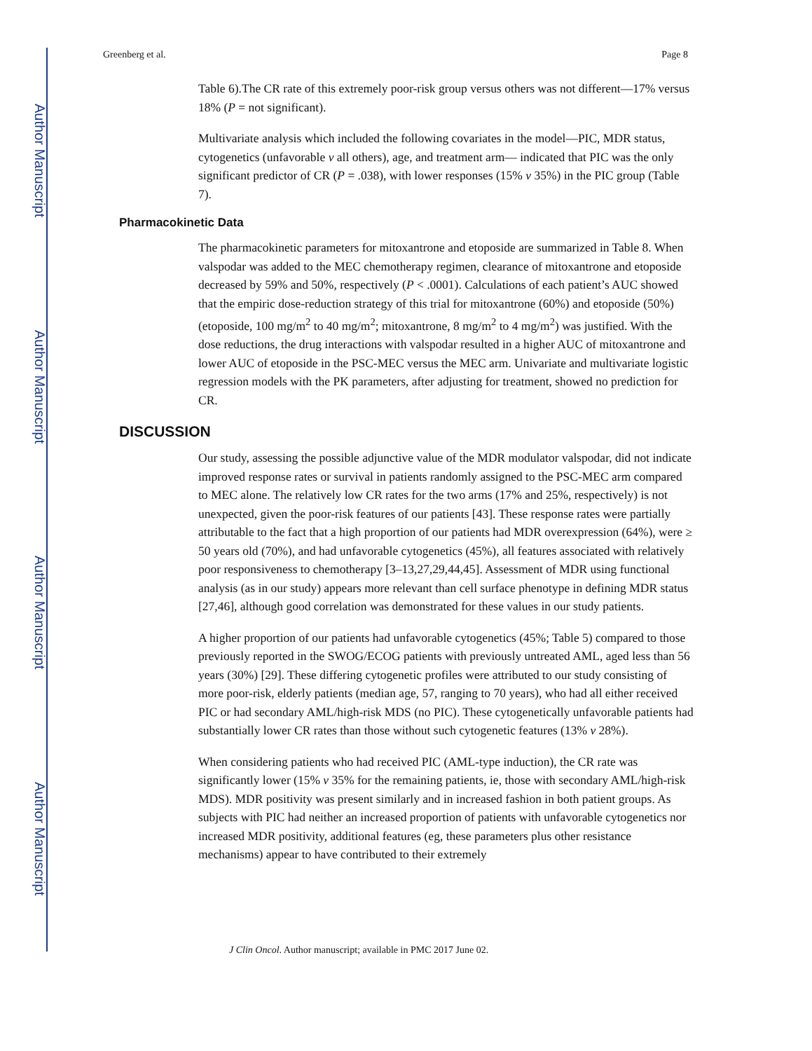Author Manuscript
Author Manuscript
Author Manuscript
Author Manuscript
Greenberg et al. Page 8
Table 6).The CR rate of this extremely poor-risk group versus others was not different—17% versus 18% (P = not significant).
Multivariate analysis which included the following covariates in the model—PIC, MDR status, cytogenetics (unfavorable v all others), age, and treatment arm— indicated that PIC was the only significant predictor of CR (P = .038), with lower responses (15% v 35%) in the PIC group (Table 7).
Pharmacokinetic Data
The pharmacokinetic parameters for mitoxantrone and etoposide are summarized in Table 8. When valspodar was added to the MEC chemotherapy regimen, clearance of mitoxantrone and etoposide decreased by 59% and 50%, respectively (P < .0001). Calculations of each patient’s AUC showed that the empiric dose-reduction strategy of this trial for mitoxantrone (60%) and etoposide (50%) (etoposide, 100 mg/m<sup>2</sup> to 40 mg/m<sup>2</sup>; mitoxantrone, 8 mg/m<sup>2</sup> to 4 mg/m<sup>2</sup>) was justified. With the dose reductions, the drug interactions with valspodar resulted in a higher AUC of mitoxantrone and lower AUC of etoposide in the PSC-MEC versus the MEC arm. Univariate and multivariate logistic regression models with the PK parameters, after adjusting for treatment, showed no prediction for CR.
DISCUSSION
Our study, assessing the possible adjunctive value of the MDR modulator valspodar, did not indicate improved response rates or survival in patients randomly assigned to the PSC-MEC arm compared to MEC alone. The relatively low CR rates for the two arms (17% and 25%, respectively) is not unexpected, given the poor-risk features of our patients [43]. These response rates were partially attributable to the fact that a high proportion of our patients had MDR overexpression (64%), were ≥ 50 years old (70%), and had unfavorable cytogenetics (45%), all features associated with relatively poor responsiveness to chemotherapy [3–13,27,29,44,45]. Assessment of MDR using functional analysis (as in our study) appears more relevant than cell surface phenotype in defining MDR status [27,46], although good correlation was demonstrated for these values in our study patients.
A higher proportion of our patients had unfavorable cytogenetics (45%; Table 5) compared to those previously reported in the SWOG/ECOG patients with previously untreated AML, aged less than 56 years (30%) [29]. These differing cytogenetic profiles were attributed to our study consisting of more poor-risk, elderly patients (median age, 57, ranging to 70 years), who had all either received PIC or had secondary AML/high-risk MDS (no PIC). These cytogenetically unfavorable patients had substantially lower CR rates than those without such cytogenetic features (13% v 28%).
When considering patients who had received PIC (AML-type induction), the CR rate was significantly lower (15% v 35% for the remaining patients, ie, those with secondary AML/high-risk MDS). MDR positivity was present similarly and in increased fashion in both patient groups. As subjects with PIC had neither an increased proportion of patients with unfavorable cytogenetics nor increased MDR positivity, additional features (eg, these parameters plus other resistance mechanisms) appear to have contributed to their extremely
J Clin Oncol. Author manuscript; available in PMC 2017 June 02.